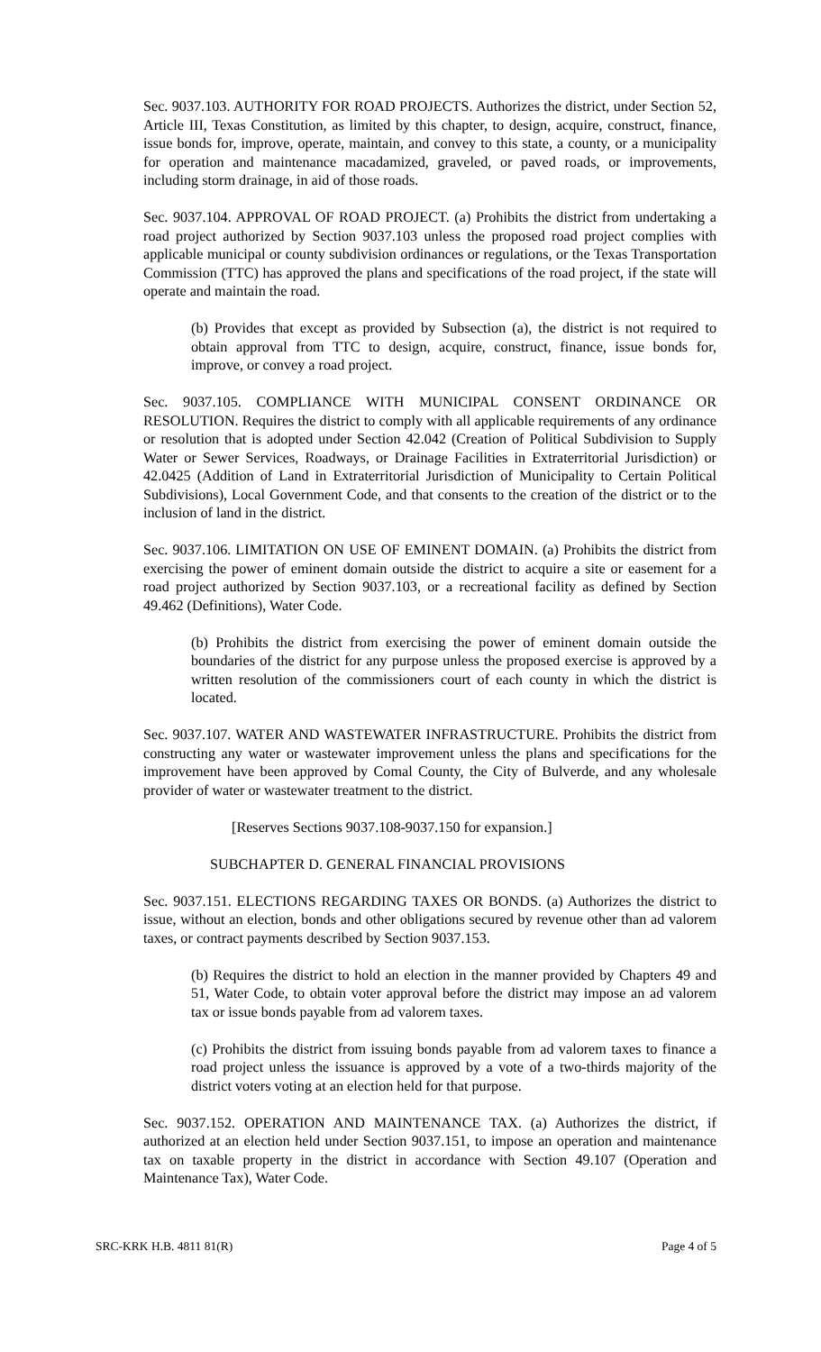Sec. 9037.103. AUTHORITY FOR ROAD PROJECTS. Authorizes the district, under Section 52, Article III, Texas Constitution, as limited by this chapter, to design, acquire, construct, finance, issue bonds for, improve, operate, maintain, and convey to this state, a county, or a municipality for operation and maintenance macadamized, graveled, or paved roads, or improvements, including storm drainage, in aid of those roads.
Sec. 9037.104. APPROVAL OF ROAD PROJECT. (a) Prohibits the district from undertaking a road project authorized by Section 9037.103 unless the proposed road project complies with applicable municipal or county subdivision ordinances or regulations, or the Texas Transportation Commission (TTC) has approved the plans and specifications of the road project, if the state will operate and maintain the road.
(b) Provides that except as provided by Subsection (a), the district is not required to obtain approval from TTC to design, acquire, construct, finance, issue bonds for, improve, or convey a road project.
Sec. 9037.105. COMPLIANCE WITH MUNICIPAL CONSENT ORDINANCE OR RESOLUTION. Requires the district to comply with all applicable requirements of any ordinance or resolution that is adopted under Section 42.042 (Creation of Political Subdivision to Supply Water or Sewer Services, Roadways, or Drainage Facilities in Extraterritorial Jurisdiction) or 42.0425 (Addition of Land in Extraterritorial Jurisdiction of Municipality to Certain Political Subdivisions), Local Government Code, and that consents to the creation of the district or to the inclusion of land in the district.
Sec. 9037.106. LIMITATION ON USE OF EMINENT DOMAIN. (a) Prohibits the district from exercising the power of eminent domain outside the district to acquire a site or easement for a road project authorized by Section 9037.103, or a recreational facility as defined by Section 49.462 (Definitions), Water Code.
(b) Prohibits the district from exercising the power of eminent domain outside the boundaries of the district for any purpose unless the proposed exercise is approved by a written resolution of the commissioners court of each county in which the district is located.
Sec. 9037.107. WATER AND WASTEWATER INFRASTRUCTURE. Prohibits the district from constructing any water or wastewater improvement unless the plans and specifications for the improvement have been approved by Comal County, the City of Bulverde, and any wholesale provider of water or wastewater treatment to the district.
[Reserves Sections 9037.108-9037.150 for expansion.]
SUBCHAPTER D. GENERAL FINANCIAL PROVISIONS
Sec. 9037.151. ELECTIONS REGARDING TAXES OR BONDS. (a) Authorizes the district to issue, without an election, bonds and other obligations secured by revenue other than ad valorem taxes, or contract payments described by Section 9037.153.
(b) Requires the district to hold an election in the manner provided by Chapters 49 and 51, Water Code, to obtain voter approval before the district may impose an ad valorem tax or issue bonds payable from ad valorem taxes.
(c) Prohibits the district from issuing bonds payable from ad valorem taxes to finance a road project unless the issuance is approved by a vote of a two-thirds majority of the district voters voting at an election held for that purpose.
Sec. 9037.152. OPERATION AND MAINTENANCE TAX. (a) Authorizes the district, if authorized at an election held under Section 9037.151, to impose an operation and maintenance tax on taxable property in the district in accordance with Section 49.107 (Operation and Maintenance Tax), Water Code.
SRC-KRK H.B. 4811 81(R) Page 4 of 5